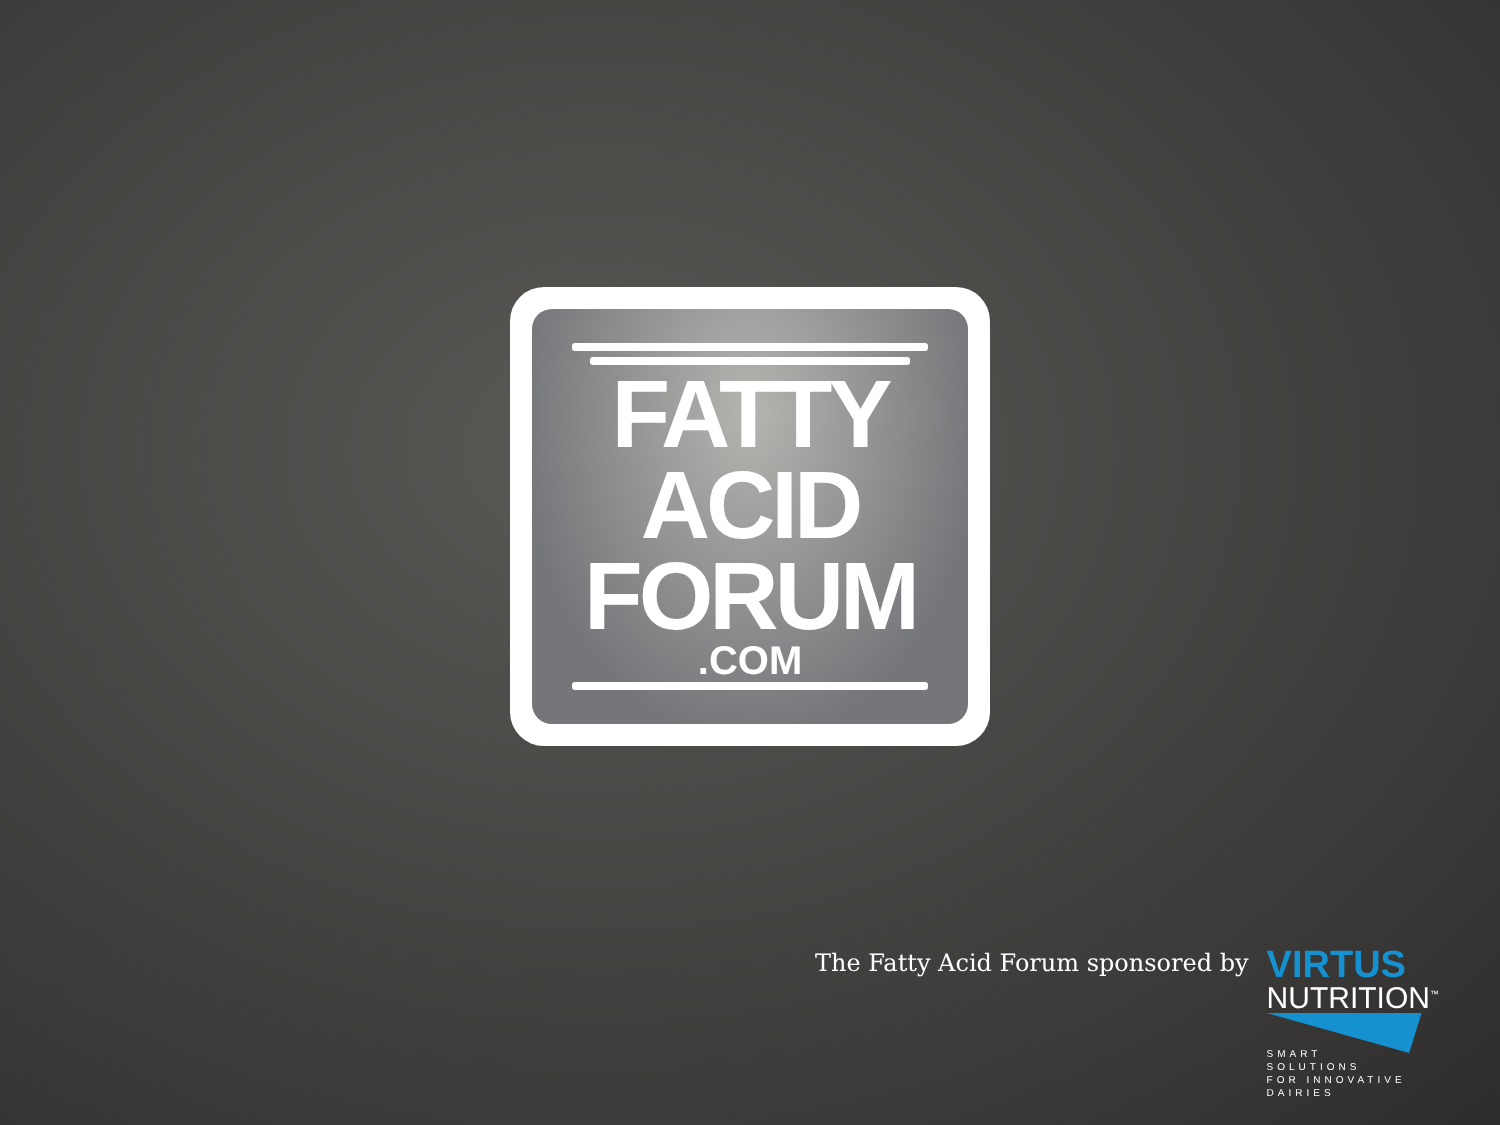FATTY
ACID
FORUM
.COM
The Fatty Acid Forum sponsored by
VIRTUS
NUTRITION<sup>™</sup>
SMART
SOLUTIONS
FOR INNOVATIVE
DAIRIES